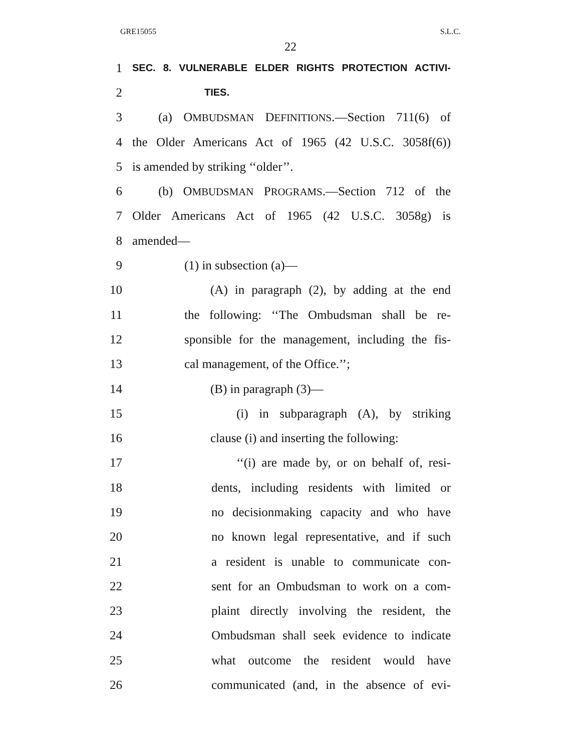GRE15055 S.L.C.
22
1 SEC. 8. VULNERABLE ELDER RIGHTS PROTECTION ACTIVI-
2 TIES.
3 (a) OMBUDSMAN DEFINITIONS.—Section 711(6) of
4 the Older Americans Act of 1965 (42 U.S.C. 3058f(6))
5 is amended by striking ‘‘older’’.
6 (b) OMBUDSMAN PROGRAMS.—Section 712 of the
7 Older Americans Act of 1965 (42 U.S.C. 3058g) is
8 amended—
9 (1) in subsection (a)—
10 (A) in paragraph (2), by adding at the end
11 the following: ‘‘The Ombudsman shall be re-
12 sponsible for the management, including the fis-
13 cal management, of the Office.’’;
14 (B) in paragraph (3)—
15 (i) in subparagraph (A), by striking
16 clause (i) and inserting the following:
17 ‘‘(i) are made by, or on behalf of, resi-
18 dents, including residents with limited or
19 no decisionmaking capacity and who have
20 no known legal representative, and if such
21 a resident is unable to communicate con-
22 sent for an Ombudsman to work on a com-
23 plaint directly involving the resident, the
24 Ombudsman shall seek evidence to indicate
25 what outcome the resident would have
26 communicated (and, in the absence of evi-